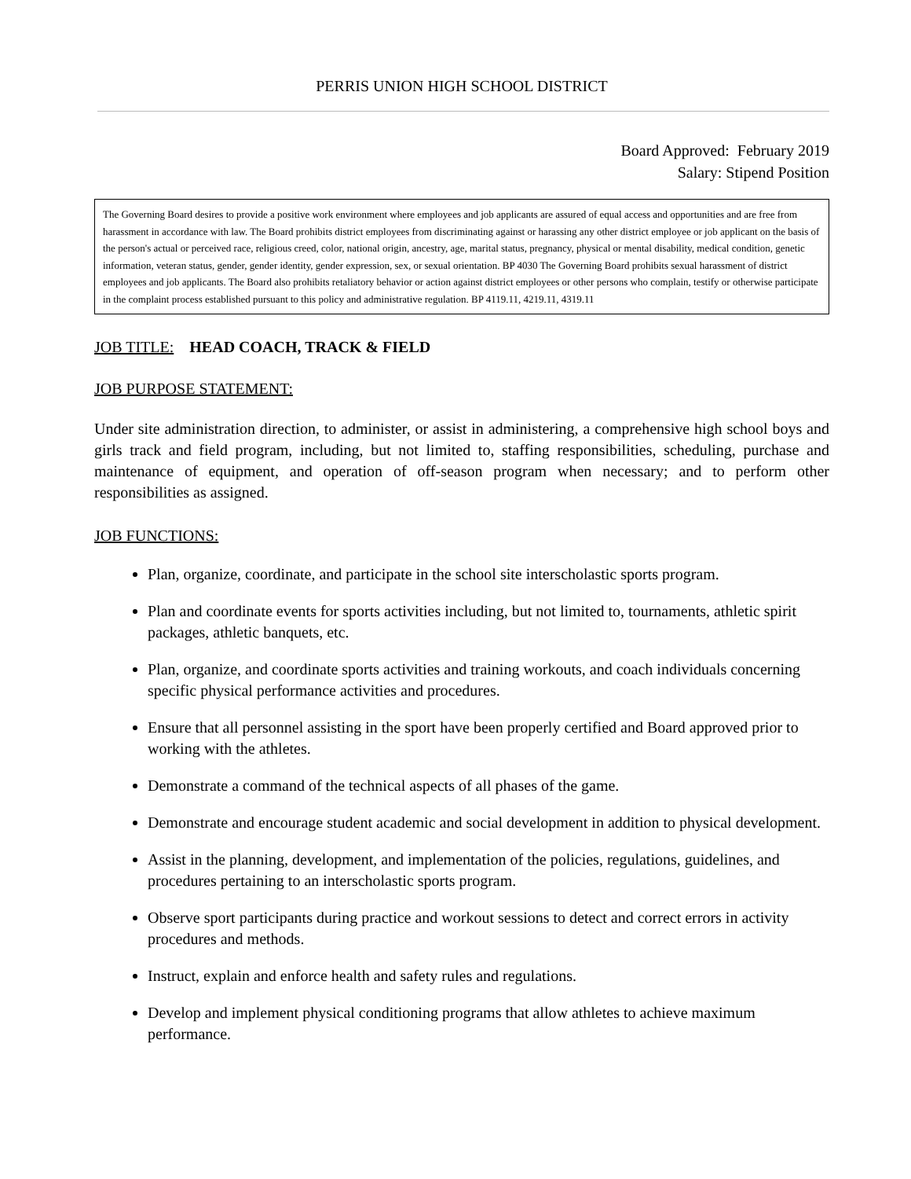PERRIS UNION HIGH SCHOOL DISTRICT
Board Approved: February 2019
Salary: Stipend Position
The Governing Board desires to provide a positive work environment where employees and job applicants are assured of equal access and opportunities and are free from harassment in accordance with law. The Board prohibits district employees from discriminating against or harassing any other district employee or job applicant on the basis of the person's actual or perceived race, religious creed, color, national origin, ancestry, age, marital status, pregnancy, physical or mental disability, medical condition, genetic information, veteran status, gender, gender identity, gender expression, sex, or sexual orientation. BP 4030 The Governing Board prohibits sexual harassment of district employees and job applicants. The Board also prohibits retaliatory behavior or action against district employees or other persons who complain, testify or otherwise participate in the complaint process established pursuant to this policy and administrative regulation. BP 4119.11, 4219.11, 4319.11
JOB TITLE: HEAD COACH, TRACK & FIELD
JOB PURPOSE STATEMENT:
Under site administration direction, to administer, or assist in administering, a comprehensive high school boys and girls track and field program, including, but not limited to, staffing responsibilities, scheduling, purchase and maintenance of equipment, and operation of off-season program when necessary; and to perform other responsibilities as assigned.
JOB FUNCTIONS:
Plan, organize, coordinate, and participate in the school site interscholastic sports program.
Plan and coordinate events for sports activities including, but not limited to, tournaments, athletic spirit packages, athletic banquets, etc.
Plan, organize, and coordinate sports activities and training workouts, and coach individuals concerning specific physical performance activities and procedures.
Ensure that all personnel assisting in the sport have been properly certified and Board approved prior to working with the athletes.
Demonstrate a command of the technical aspects of all phases of the game.
Demonstrate and encourage student academic and social development in addition to physical development.
Assist in the planning, development, and implementation of the policies, regulations, guidelines, and procedures pertaining to an interscholastic sports program.
Observe sport participants during practice and workout sessions to detect and correct errors in activity procedures and methods.
Instruct, explain and enforce health and safety rules and regulations.
Develop and implement physical conditioning programs that allow athletes to achieve maximum performance.